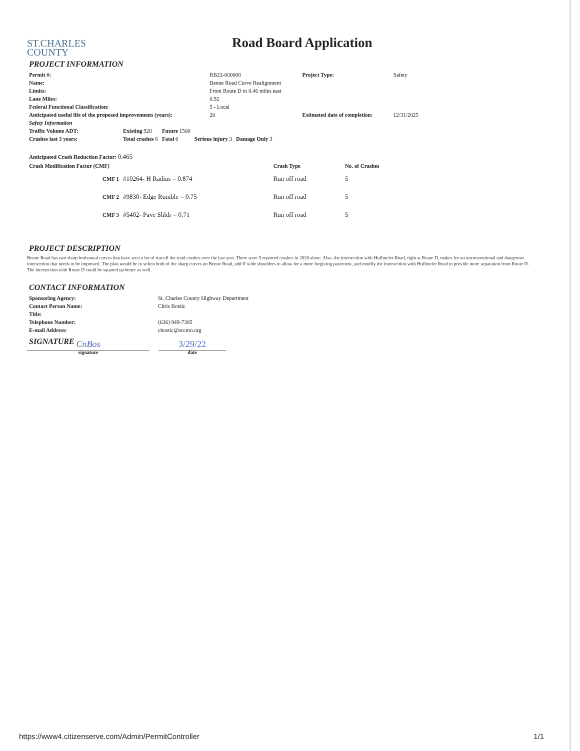ST.CHARLES
COUNTY
Road Board Application
PROJECT INFORMATION
| Permit #: | RB22-000008 | Project Type: | Safety |
| Name: | Benne Road Curve Realignment | | |
| Limits: | From Route D to 0.46 miles east | | |
| Lane Miles: | 0.92 | | |
| Federal Functional Classification: | 5 - Local | | |
| Anticipated useful life of the proposed improvements (years): | 20 | Estimated date of completion: | 12/31/2025 |
| Safety Information | | | | |
| Traffic Volume ADT: | Existing 920 | Future 1500 | | |
| Crashes last 3 years: | Total crashes 6 | Fatal 0 | Serious injury 3 | Damage Only 3 |
| Anticipated Crash Reduction Factor: 0.465 | | | |
| Crash Modification Factor (CMF) | | Crash Type | No. of Crashes |
| CMF 1 | #10264- H Radius = 0.874 | Run off road | 5 |
| CMF 2 | #9830- Edge Rumble = 0.75 | Run off road | 5 |
| CMF 3 | #5402- Pave Shldr = 0.71 | Run off road | 5 |
PROJECT DESCRIPTION
Benne Road has two sharp horizontal curves that have seen a lot of run off the road crashes over the last year. There were 5 reported crashes in 2020 alone. Also, the intersection with Huffmeier Road, right at Route D, makes for an unconventional and dangerous intersection that needs to be improved. The plan would be to soften both of the sharp curves on Benne Road, add 6' wide shoulders to allow for a more forgiving pavement, and modify the intersection with Huffmeier Road to provide more separation from Route D. The intersection with Route D could be squared up better as well.
CONTACT INFORMATION
| Sponsoring Agency: | St. Charles County Highway Department |
| Contact Person Name: | Chris Bostic |
| Title: | |
| Telephone Number: | (636) 949-7305 |
| E-mail Address: | cbostic@sccmo.org |
SIGNATURE
CnBos
signature
3/29/22
date
https://www4.citizenserve.com/Admin/PermitController 1/1